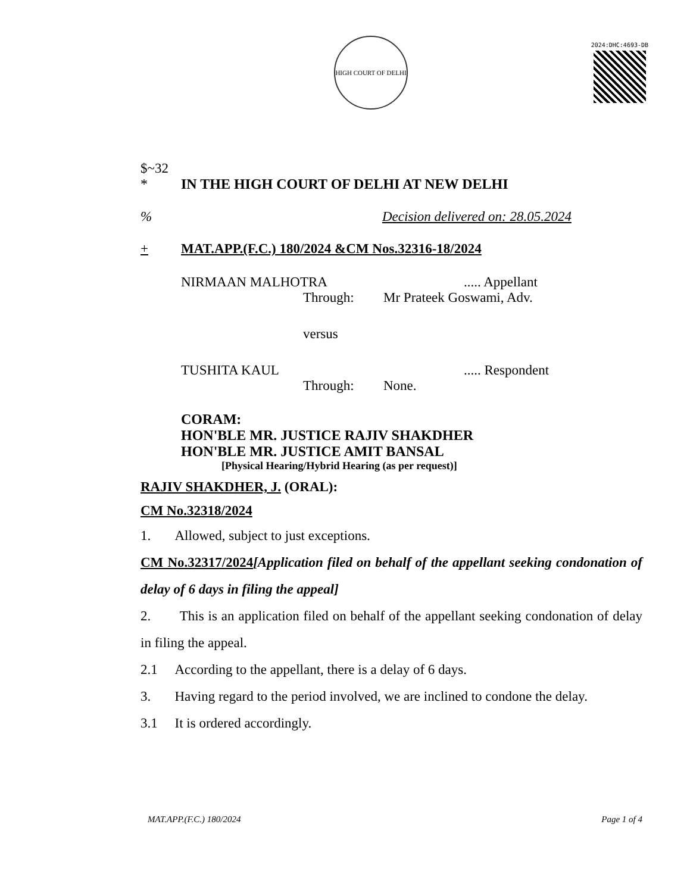HIGH COURT OF DELHI
2024:DHC:4693-DB
$~32
* IN THE HIGH COURT OF DELHI AT NEW DELHI
% Decision delivered on: 28.05.2024
+ MAT.APP.(F.C.) 180/2024 &CM Nos.32316-18/2024
NIRMAAN MALHOTRA..... Appellant
Through: Mr Prateek Goswami, Adv.
versus
TUSHITA KAUL..... Respondent
Through: None.
CORAM:
HON'BLE MR. JUSTICE RAJIV SHAKDHER
HON'BLE MR. JUSTICE AMIT BANSAL
[Physical Hearing/Hybrid Hearing (as per request)]
RAJIV SHAKDHER, J. (ORAL):
CM No.32318/2024
1. Allowed, subject to just exceptions.
CM No.32317/2024[Application filed on behalf of the appellant seeking condonation of delay of 6 days in filing the appeal]
2. This is an application filed on behalf of the appellant seeking condonation of delay in filing the appeal.
2.1 According to the appellant, there is a delay of 6 days.
3. Having regard to the period involved, we are inclined to condone the delay.
3.1 It is ordered accordingly.
MAT.APP.(F.C.) 180/2024 Page 1 of 4